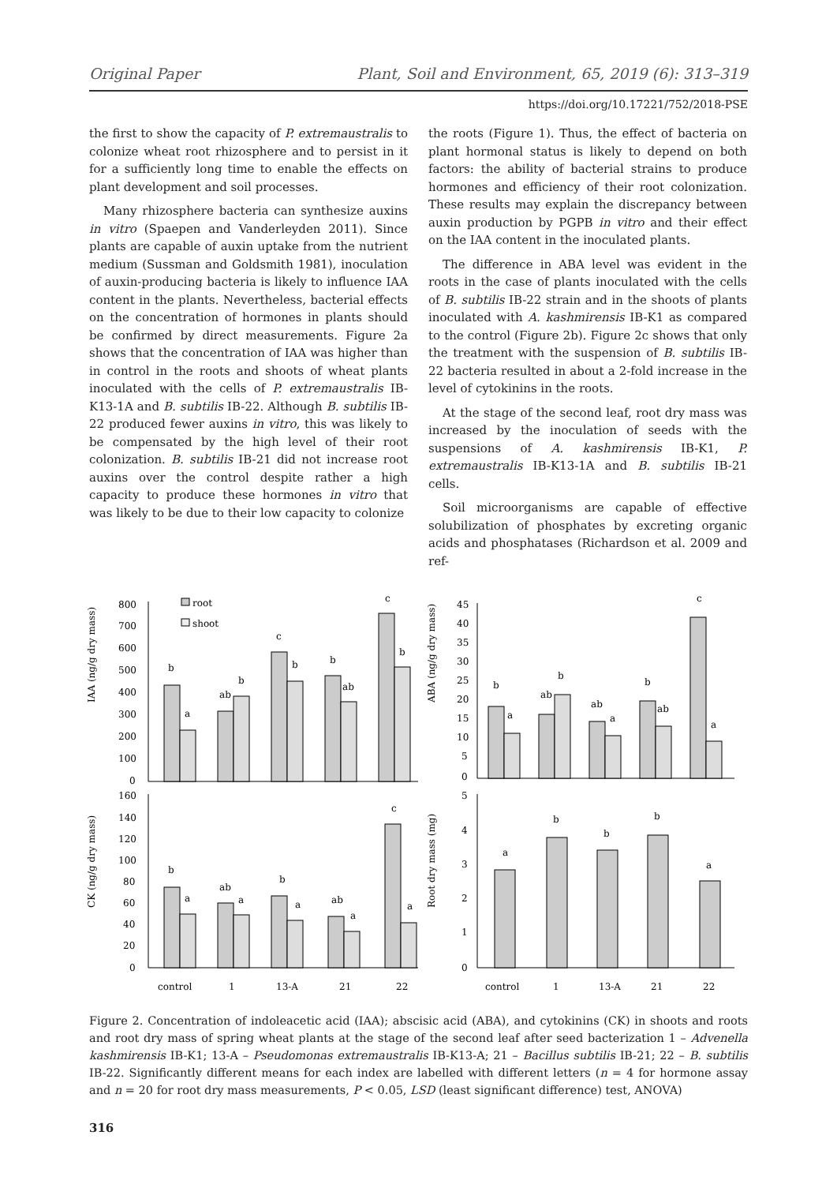Original Paper Plant, Soil and Environment, 65, 2019 (6): 313–319
https://doi.org/10.17221/752/2018-PSE
the first to show the capacity of P. extremaustralis to colonize wheat root rhizosphere and to persist in it for a sufficiently long time to enable the effects on plant development and soil processes.
Many rhizosphere bacteria can synthesize auxins in vitro (Spaepen and Vanderleyden 2011). Since plants are capable of auxin uptake from the nutrient medium (Sussman and Goldsmith 1981), inoculation of auxin-producing bacteria is likely to influence IAA content in the plants. Nevertheless, bacterial effects on the concentration of hormones in plants should be confirmed by direct measurements. Figure 2a shows that the concentration of IAA was higher than in control in the roots and shoots of wheat plants inoculated with the cells of P. extremaustralis IB-K13-1A and B. subtilis IB-22. Although B. subtilis IB-22 produced fewer auxins in vitro, this was likely to be compensated by the high level of their root colonization. B. subtilis IB-21 did not increase root auxins over the control despite rather a high capacity to produce these hormones in vitro that was likely to be due to their low capacity to colonize
the roots (Figure 1). Thus, the effect of bacteria on plant hormonal status is likely to depend on both factors: the ability of bacterial strains to produce hormones and efficiency of their root colonization. These results may explain the discrepancy between auxin production by PGPB in vitro and their effect on the IAA content in the inoculated plants.
The difference in ABA level was evident in the roots in the case of plants inoculated with the cells of B. subtilis IB-22 strain and in the shoots of plants inoculated with A. kashmirensis IB-K1 as compared to the control (Figure 2b). Figure 2c shows that only the treatment with the suspension of B. subtilis IB-22 bacteria resulted in about a 2-fold increase in the level of cytokinins in the roots.
At the stage of the second leaf, root dry mass was increased by the inoculation of seeds with the suspensions of A. kashmirensis IB-K1, P. extremaustralis IB-K13-1A and B. subtilis IB-21 cells.
Soil microorganisms are capable of effective solubilization of phosphates by excreting organic acids and phosphatases (Richardson et al. 2009 and ref-
IAA (ng/g dry mass)
800
700
600
500
400
300
200
100
0
root
shoot
b
a
ab
b
c
b
b
ab
c
b
ABA (ng/g dry mass)
45
40
35
30
25
20
15
10
5
0
b
a
ab
b
ab
a
b
ab
c
a
CK (ng/g dry mass)
160
140
120
100
80
60
40
20
0
b
a
ab
a
b
a
ab
a
c
a
control
1
13-A
21
22
Root dry mass (mg)
5
4
3
2
1
0
a
b
b
b
a
control
1
13-A
21
22
Figure 2. Concentration of indoleacetic acid (IAA); abscisic acid (ABA), and cytokinins (CK) in shoots and roots and root dry mass of spring wheat plants at the stage of the second leaf after seed bacterization 1 – Advenella kashmirensis IB-K1; 13-A – Pseudomonas extremaustralis IB-K13-A; 21 – Bacillus subtilis IB-21; 22 – B. subtilis IB-22. Significantly different means for each index are labelled with different letters (n = 4 for hormone assay and n = 20 for root dry mass measurements, P < 0.05, LSD (least significant difference) test, ANOVA)
316